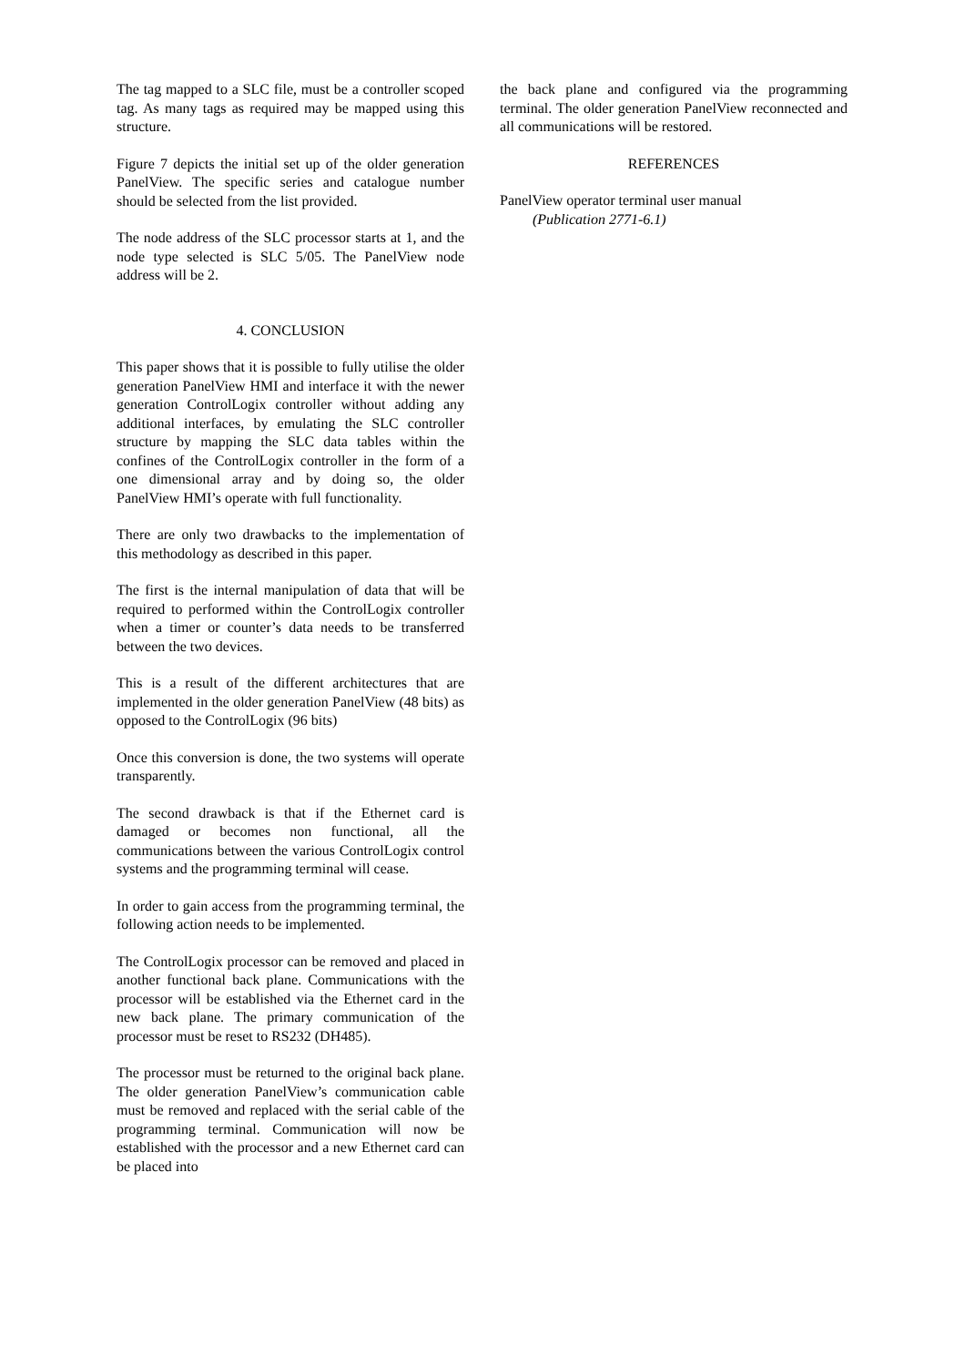The tag mapped to a SLC file, must be a controller scoped tag. As many tags as required may be mapped using this structure.
Figure 7 depicts the initial set up of the older generation PanelView. The specific series and catalogue number should be selected from the list provided.
The node address of the SLC processor starts at 1, and the node type selected is SLC 5/05. The PanelView node address will be 2.
4. CONCLUSION
This paper shows that it is possible to fully utilise the older generation PanelView HMI and interface it with the newer generation ControlLogix controller without adding any additional interfaces, by emulating the SLC controller structure by mapping the SLC data tables within the confines of the ControlLogix controller in the form of a one dimensional array and by doing so, the older PanelView HMI’s operate with full functionality.
There are only two drawbacks to the implementation of this methodology as described in this paper.
The first is the internal manipulation of data that will be required to performed within the ControlLogix controller when a timer or counter’s data needs to be transferred between the two devices.
This is a result of the different architectures that are implemented in the older generation PanelView (48 bits) as opposed to the ControlLogix (96 bits)
Once this conversion is done, the two systems will operate transparently.
The second drawback is that if the Ethernet card is damaged or becomes non functional, all the communications between the various ControlLogix control systems and the programming terminal will cease.
In order to gain access from the programming terminal, the following action needs to be implemented.
The ControlLogix processor can be removed and placed in another functional back plane. Communications with the processor will be established via the Ethernet card in the new back plane. The primary communication of the processor must be reset to RS232 (DH485).
The processor must be returned to the original back plane. The older generation PanelView’s communication cable must be removed and replaced with the serial cable of the programming terminal. Communication will now be established with the processor and a new Ethernet card can be placed into
the back plane and configured via the programming terminal. The older generation PanelView reconnected and all communications will be restored.
REFERENCES
PanelView operator terminal user manual
(Publication 2771-6.1)